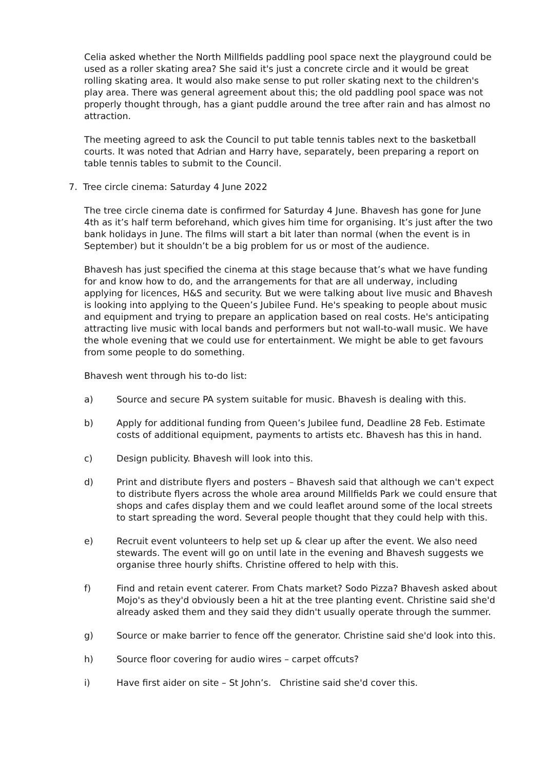Celia asked whether the North Millfields paddling pool space next the playground could be used as a roller skating area? She said it's just a concrete circle and it would be great rolling skating area. It would also make sense to put roller skating next to the children's play area. There was general agreement about this; the old paddling pool space was not properly thought through, has a giant puddle around the tree after rain and has almost no attraction.
The meeting agreed to ask the Council to put table tennis tables next to the basketball courts. It was noted that Adrian and Harry have, separately, been preparing a report on table tennis tables to submit to the Council.
7. Tree circle cinema: Saturday 4 June 2022
The tree circle cinema date is confirmed for Saturday 4 June. Bhavesh has gone for June 4th as it’s half term beforehand, which gives him time for organising. It’s just after the two bank holidays in June. The films will start a bit later than normal (when the event is in September) but it shouldn’t be a big problem for us or most of the audience.
Bhavesh has just specified the cinema at this stage because that’s what we have funding for and know how to do, and the arrangements for that are all underway, including applying for licences, H&S and security. But we were talking about live music and Bhavesh is looking into applying to the Queen’s Jubilee Fund. He's speaking to people about music and equipment and trying to prepare an application based on real costs. He's anticipating attracting live music with local bands and performers but not wall-to-wall music. We have the whole evening that we could use for entertainment. We might be able to get favours from some people to do something.
Bhavesh went through his to-do list:
a) Source and secure PA system suitable for music. Bhavesh is dealing with this.
b) Apply for additional funding from Queen’s Jubilee fund, Deadline 28 Feb. Estimate costs of additional equipment, payments to artists etc. Bhavesh has this in hand.
c) Design publicity. Bhavesh will look into this.
d) Print and distribute flyers and posters – Bhavesh said that although we can't expect to distribute flyers across the whole area around Millfields Park we could ensure that shops and cafes display them and we could leaflet around some of the local streets to start spreading the word. Several people thought that they could help with this.
e) Recruit event volunteers to help set up & clear up after the event. We also need stewards. The event will go on until late in the evening and Bhavesh suggests we organise three hourly shifts. Christine offered to help with this.
f) Find and retain event caterer. From Chats market? Sodo Pizza? Bhavesh asked about Mojo's as they'd obviously been a hit at the tree planting event. Christine said she'd already asked them and they said they didn't usually operate through the summer.
g) Source or make barrier to fence off the generator. Christine said she'd look into this.
h) Source floor covering for audio wires – carpet offcuts?
i) Have first aider on site – St John’s. Christine said she'd cover this.